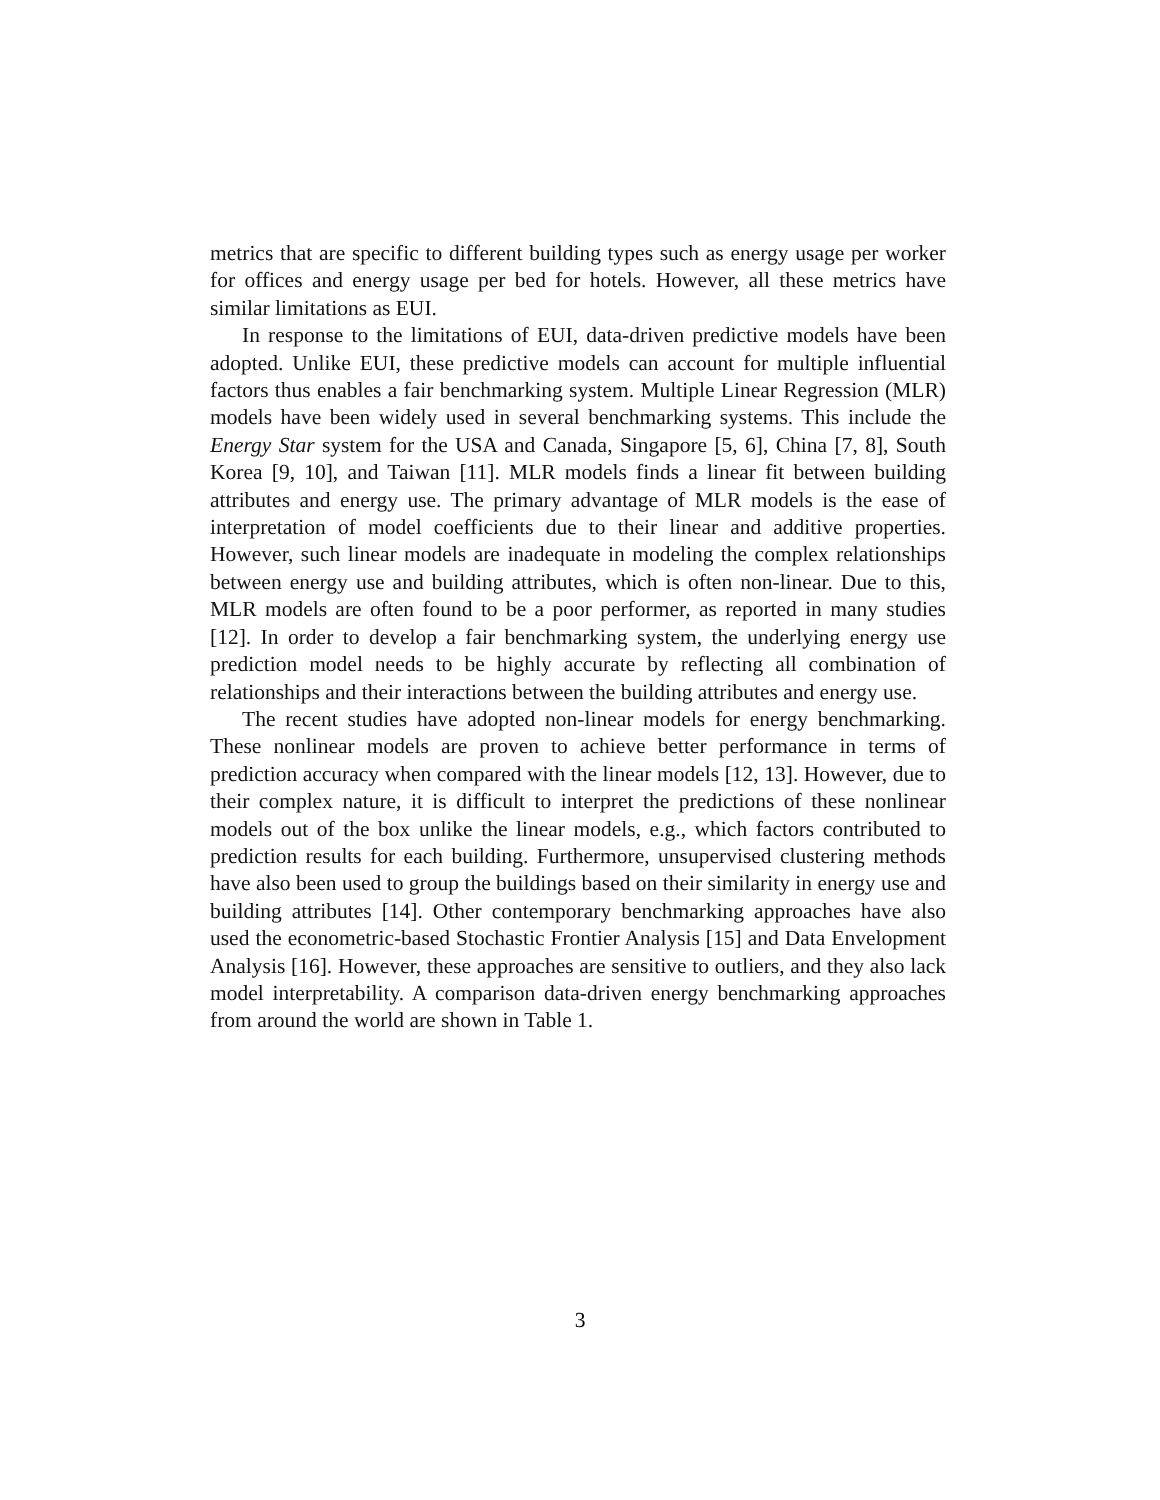metrics that are specific to different building types such as energy usage per worker for offices and energy usage per bed for hotels. However, all these metrics have similar limitations as EUI.
In response to the limitations of EUI, data-driven predictive models have been adopted. Unlike EUI, these predictive models can account for multiple influential factors thus enables a fair benchmarking system. Multiple Linear Regression (MLR) models have been widely used in several benchmarking systems. This include the Energy Star system for the USA and Canada, Singapore [5, 6], China [7, 8], South Korea [9, 10], and Taiwan [11]. MLR models finds a linear fit between building attributes and energy use. The primary advantage of MLR models is the ease of interpretation of model coefficients due to their linear and additive properties. However, such linear models are inadequate in modeling the complex relationships between energy use and building attributes, which is often non-linear. Due to this, MLR models are often found to be a poor performer, as reported in many studies [12]. In order to develop a fair benchmarking system, the underlying energy use prediction model needs to be highly accurate by reflecting all combination of relationships and their interactions between the building attributes and energy use.
The recent studies have adopted non-linear models for energy benchmarking. These nonlinear models are proven to achieve better performance in terms of prediction accuracy when compared with the linear models [12, 13]. However, due to their complex nature, it is difficult to interpret the predictions of these nonlinear models out of the box unlike the linear models, e.g., which factors contributed to prediction results for each building. Furthermore, unsupervised clustering methods have also been used to group the buildings based on their similarity in energy use and building attributes [14]. Other contemporary benchmarking approaches have also used the econometric-based Stochastic Frontier Analysis [15] and Data Envelopment Analysis [16]. However, these approaches are sensitive to outliers, and they also lack model interpretability. A comparison data-driven energy benchmarking approaches from around the world are shown in Table 1.
3